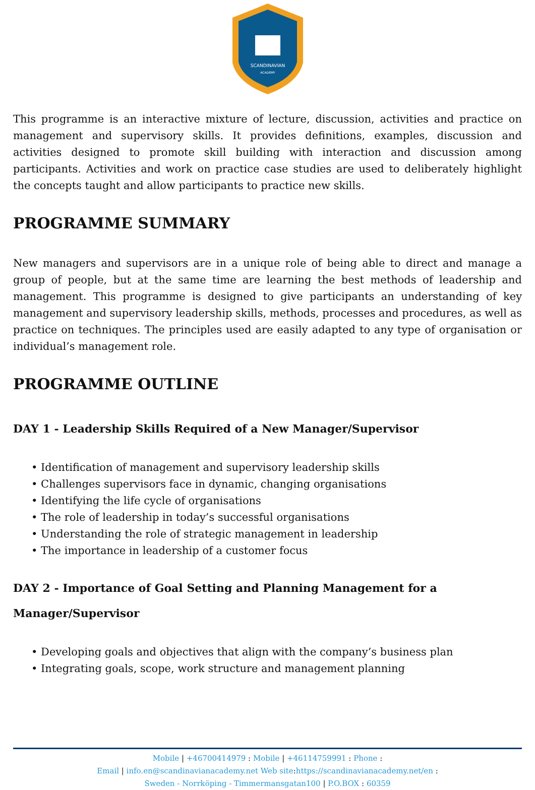SCANDINAVIAN
ACADEMY
This programme is an interactive mixture of lecture, discussion, activities and practice on management and supervisory skills. It provides definitions, examples, discussion and activities designed to promote skill building with interaction and discussion among participants. Activities and work on practice case studies are used to deliberately highlight the concepts taught and allow participants to practice new skills.
PROGRAMME SUMMARY
New managers and supervisors are in a unique role of being able to direct and manage a group of people, but at the same time are learning the best methods of leadership and management. This programme is designed to give participants an understanding of key management and supervisory leadership skills, methods, processes and procedures, as well as practice on techniques. The principles used are easily adapted to any type of organisation or individual’s management role.
PROGRAMME OUTLINE
DAY 1 - Leadership Skills Required of a New Manager/Supervisor
• Identification of management and supervisory leadership skills
• Challenges supervisors face in dynamic, changing organisations
• Identifying the life cycle of organisations
• The role of leadership in today’s successful organisations
• Understanding the role of strategic management in leadership
• The importance in leadership of a customer focus
DAY 2 - Importance of Goal Setting and Planning Management for a Manager/Supervisor
• Developing goals and objectives that align with the company’s business plan
• Integrating goals, scope, work structure and management planning
Mobile | +46700414979 : Mobile | +46114759991 : Phone :
Email | info.en@scandinavianacademy.net Web site: https://scandinavianacademy.net/en :
Sweden - Norrköping - Timmermansgatan100 | P.O.BOX : 60359